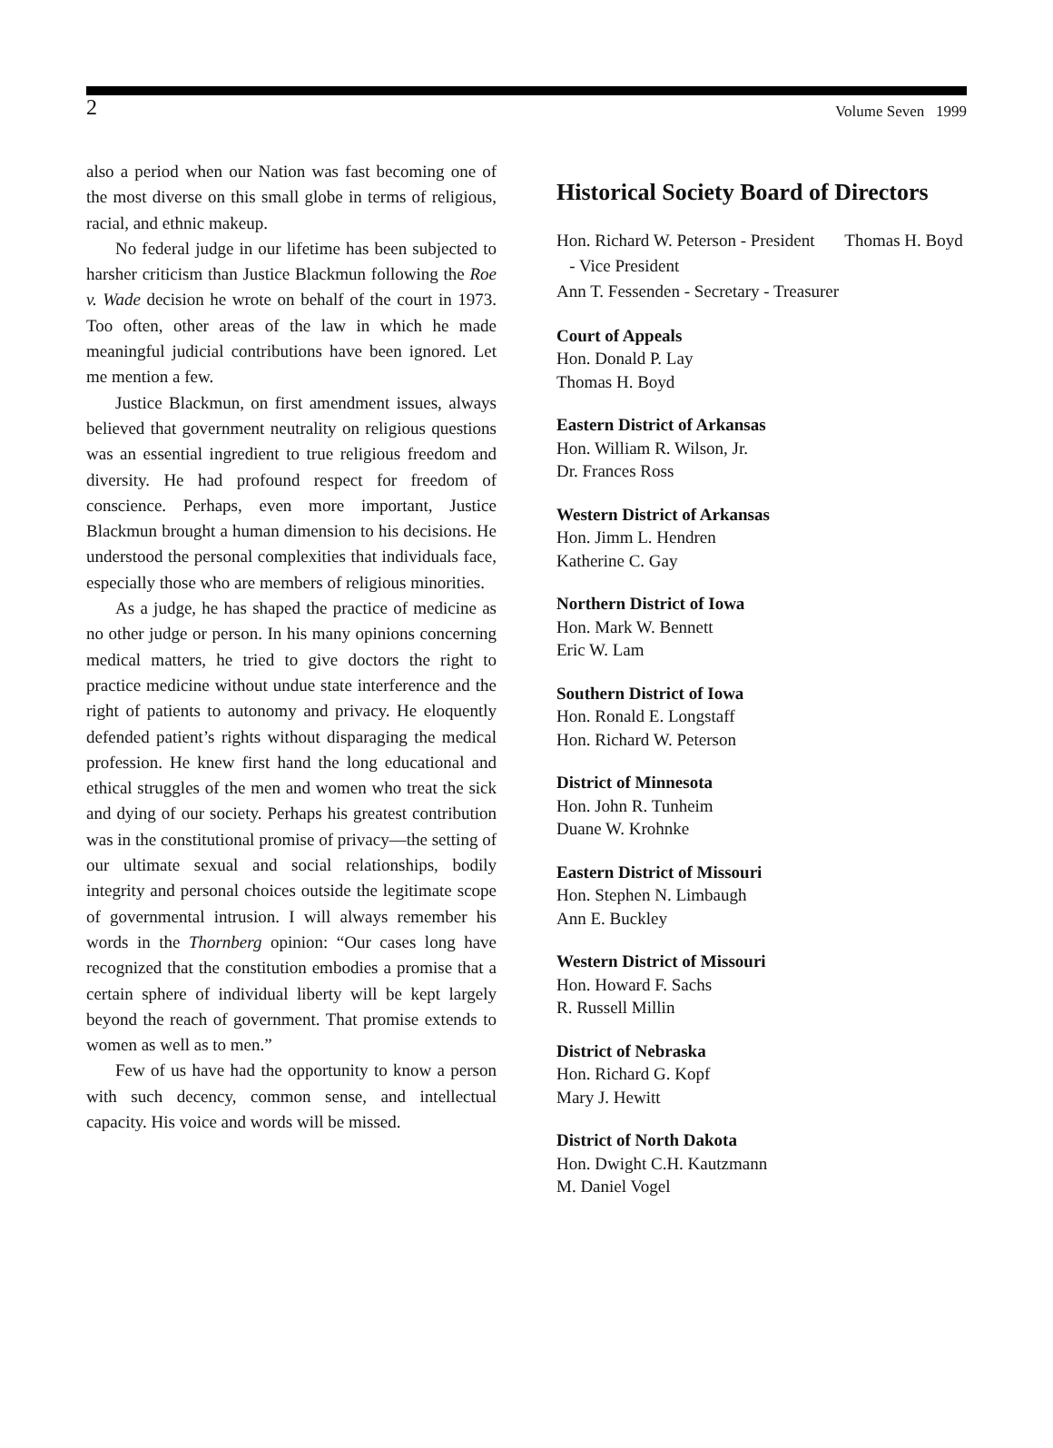2 Volume Seven 1999
also a period when our Nation was fast becoming one of the most diverse on this small globe in terms of religious, racial, and ethnic makeup.
No federal judge in our lifetime has been subjected to harsher criticism than Justice Blackmun following the Roe v. Wade decision he wrote on behalf of the court in 1973. Too often, other areas of the law in which he made meaningful judicial contributions have been ignored. Let me mention a few.
Justice Blackmun, on first amendment issues, always believed that government neutrality on religious questions was an essential ingredient to true religious freedom and diversity. He had profound respect for freedom of conscience. Perhaps, even more important, Justice Blackmun brought a human dimension to his decisions. He understood the personal complexities that individuals face, especially those who are members of religious minorities.
As a judge, he has shaped the practice of medicine as no other judge or person. In his many opinions concerning medical matters, he tried to give doctors the right to practice medicine without undue state interference and the right of patients to autonomy and privacy. He eloquently defended patient’s rights without disparaging the medical profession. He knew first hand the long educational and ethical struggles of the men and women who treat the sick and dying of our society. Perhaps his greatest contribution was in the constitutional promise of privacy—the setting of our ultimate sexual and social relationships, bodily integrity and personal choices outside the legitimate scope of governmental intrusion. I will always remember his words in the Thornberg opinion: “Our cases long have recognized that the constitution embodies a promise that a certain sphere of individual liberty will be kept largely beyond the reach of government. That promise extends to women as well as to men.”
Few of us have had the opportunity to know a person with such decency, common sense, and intellectual capacity. His voice and words will be missed.
Historical Society Board of Directors
Hon. Richard W. Peterson - President Thomas H. Boyd - Vice President
Ann T. Fessenden - Secretary - Treasurer
Court of Appeals
Hon. Donald P. Lay
Thomas H. Boyd
Eastern District of Arkansas
Hon. William R. Wilson, Jr.
Dr. Frances Ross
Western District of Arkansas
Hon. Jimm L. Hendren
Katherine C. Gay
Northern District of Iowa
Hon. Mark W. Bennett
Eric W. Lam
Southern District of Iowa
Hon. Ronald E. Longstaff
Hon. Richard W. Peterson
District of Minnesota
Hon. John R. Tunheim
Duane W. Krohnke
Eastern District of Missouri
Hon. Stephen N. Limbaugh
Ann E. Buckley
Western District of Missouri
Hon. Howard F. Sachs
R. Russell Millin
District of Nebraska
Hon. Richard G. Kopf
Mary J. Hewitt
District of North Dakota
Hon. Dwight C.H. Kautzmann
M. Daniel Vogel